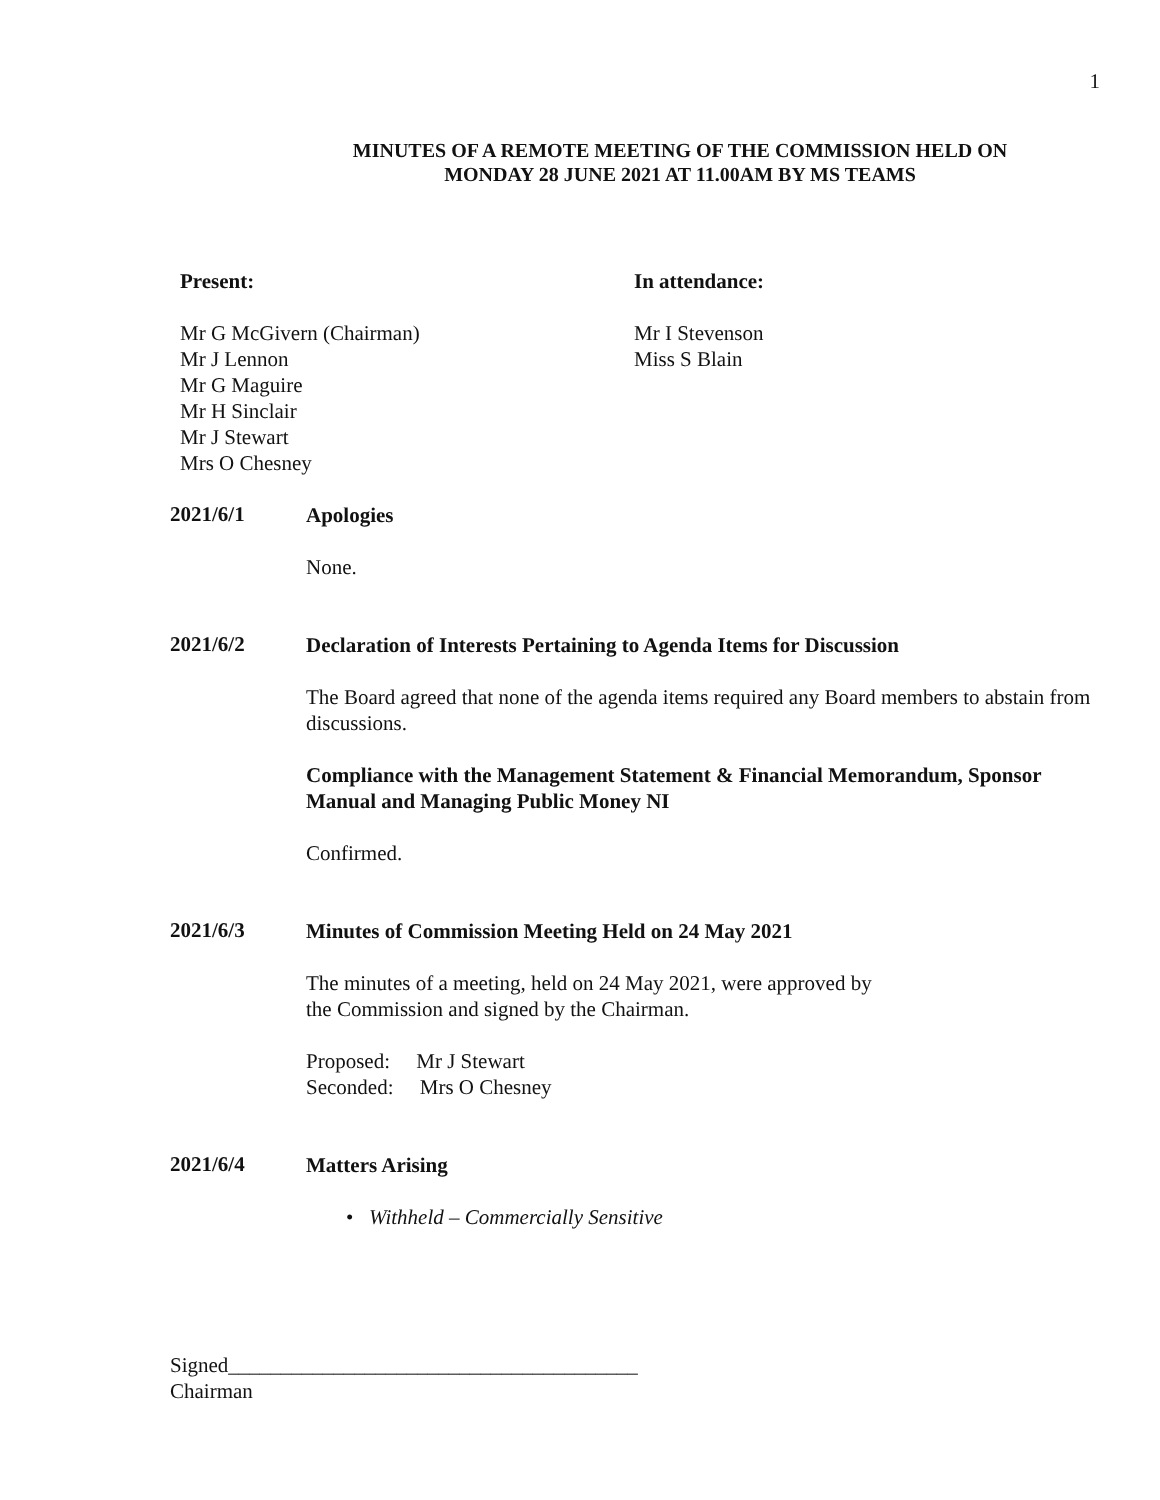1
MINUTES OF A REMOTE MEETING OF THE COMMISSION HELD ON
MONDAY 28 JUNE 2021 AT 11.00AM BY MS TEAMS
Present:
Mr G McGivern (Chairman)
Mr J Lennon
Mr G Maguire
Mr H Sinclair
Mr J Stewart
Mrs O Chesney
In attendance:
Mr I Stevenson
Miss S Blain
2021/6/1
Apologies
None.
2021/6/2
Declaration of Interests Pertaining to Agenda Items for Discussion
The Board agreed that none of the agenda items required any Board members to abstain from discussions.
Compliance with the Management Statement & Financial Memorandum, Sponsor Manual and Managing Public Money NI
Confirmed.
2021/6/3
Minutes of Commission Meeting Held on 24 May 2021
The minutes of a meeting, held on 24 May 2021, were approved by
the Commission and signed by the Chairman.
Proposed: Mr J Stewart
Seconded: Mrs O Chesney
2021/6/4
Matters Arising
• Withheld – Commercially Sensitive
Signed_______________________________________
Chairman